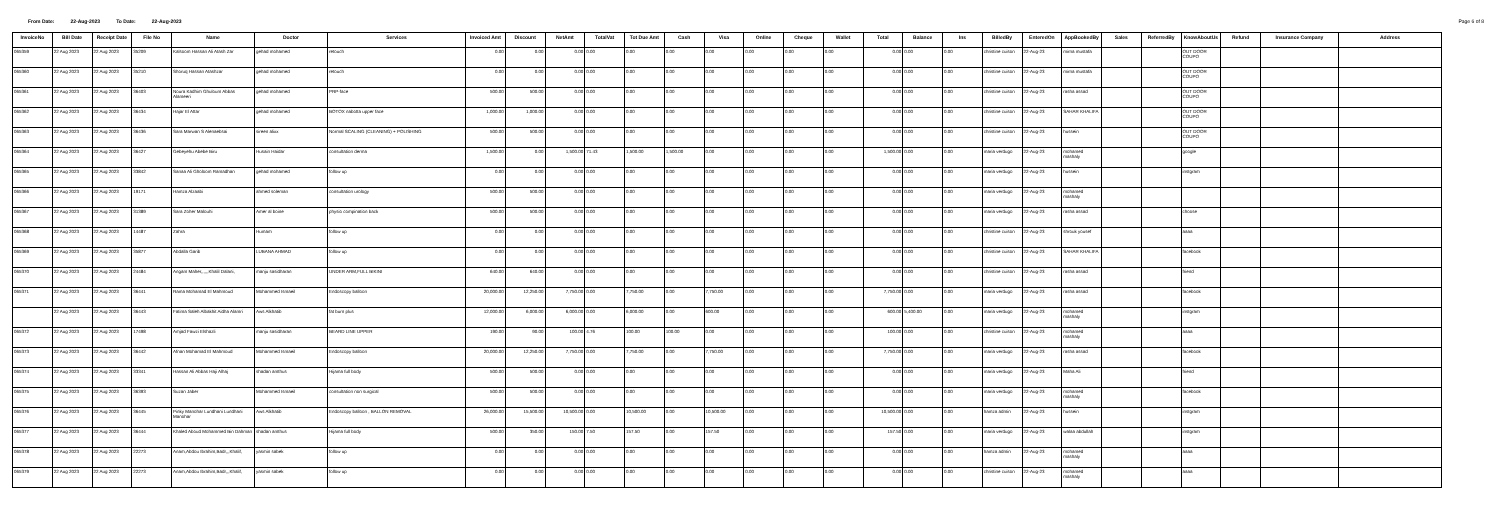From Date: 22-Aug-2023 To Date: 22-Aug-2023 Page 6 of 8
| InvoiceNo | Bill Date | Receipt Date | File No | Name | Doctor | Services | Invoiced Amt | Discount | NetAmt | TotalVat | Tot Due Amt | Cash | Visa | Online | Cheque | Wallet | Total | Balance | Ins | BilledBy | EnteredOn | AppBookedBy | Sales | ReferredBy | KnowAboutUs | Refund | Insurance Company | Address |
| --- | --- | --- | --- | --- | --- | --- | --- | --- | --- | --- | --- | --- | --- | --- | --- | --- | --- | --- | --- | --- | --- | --- | --- | --- | --- | --- | --- | --- |
| 065359 | 22 Aug 2023 | 22 Aug 2023 | 35209 | Kalsoom Hassan Ali Atash Zar | gehad mohamed | retouch | 0.00 | 0.00 | 0.00 | 0.00 | 0.00 | 0.00 | 0.00 | 0.00 | 0.00 | 0.00 | 0.00 | 0.00 | 0.00 | christine cuison | 22-Aug-23 | mirna mustafa | | | OUT DOOR COUPO | | | |
| 065360 | 22 Aug 2023 | 22 Aug 2023 | 35210 | Shoruq Hassan Atashzar | gehad mohamed | retouch | 0.00 | 0.00 | 0.00 | 0.00 | 0.00 | 0.00 | 0.00 | 0.00 | 0.00 | 0.00 | 0.00 | 0.00 | 0.00 | christine cuison | 22-Aug-23 | mirna mustafa | | | OUT DOOR COUPO | | | |
| 065361 | 22 Aug 2023 | 22 Aug 2023 | 36403 | Noura Kadhim Ghuloum Abbas Alameeri | gehad mohamed | PRP-face | 500.00 | 500.00 | 0.00 | 0.00 | 0.00 | 0.00 | 0.00 | 0.00 | 0.00 | 0.00 | 0.00 | 0.00 | 0.00 | christine cuison | 22-Aug-23 | rasha assad | | | OUT DOOR COUPO | | | |
| 065362 | 22 Aug 2023 | 22 Aug 2023 | 36434 | Hajar El Attar | gehad mohamed | BOTOX nabotta upper face | 1,000.00 | 1,000.00 | 0.00 | 0.00 | 0.00 | 0.00 | 0.00 | 0.00 | 0.00 | 0.00 | 0.00 | 0.00 | 0.00 | christine cuison | 22-Aug-23 | SAHAR KHALIFA | | | OUT DOOR COUPO | | | |
| 065363 | 22 Aug 2023 | 22 Aug 2023 | 36436 | Sara Marwan S Alenaebsai | sireen alixx | Normal SCALING (CLEANING) + POLISHING | 500.00 | 500.00 | 0.00 | 0.00 | 0.00 | 0.00 | 0.00 | 0.00 | 0.00 | 0.00 | 0.00 | 0.00 | 0.00 | christine cuison | 22-Aug-23 | hussein | | | OUT DOOR COUPO | | | |
| 065364 | 22 Aug 2023 | 22 Aug 2023 | 36427 | Gebeyehu Abebe Biru | Husain Haidar | consultation derma | 1,500.00 | 0.00 | 1,500.00 | 71.43 | 1,500.00 | 1,500.00 | 0.00 | 0.00 | 0.00 | 0.00 | 1,500.00 | 0.00 | 0.00 | maria verdugo | 22-Aug-23 | mohamed mashaly | | | google | | | |
| 065365 | 22 Aug 2023 | 22 Aug 2023 | 33842 | Sanaa Ali Gholoom Ramadhan | gehad mohamed | follow up | 0.00 | 0.00 | 0.00 | 0.00 | 0.00 | 0.00 | 0.00 | 0.00 | 0.00 | 0.00 | 0.00 | 0.00 | 0.00 | maria verdugo | 22-Aug-23 | hussein | | | instgram | | | |
| 065366 | 22 Aug 2023 | 22 Aug 2023 | 19171 | Hamza Alzaabi | ahmed soleman | consultation urology | 500.00 | 500.00 | 0.00 | 0.00 | 0.00 | 0.00 | 0.00 | 0.00 | 0.00 | 0.00 | 0.00 | 0.00 | 0.00 | maria verdugo | 22-Aug-23 | mohamed mashaly | | | | | | |
| 065367 | 22 Aug 2023 | 22 Aug 2023 | 31389 | Sara Zoher Malouhi | Amer al boine | physio compination back | 500.00 | 500.00 | 0.00 | 0.00 | 0.00 | 0.00 | 0.00 | 0.00 | 0.00 | 0.00 | 0.00 | 0.00 | 0.00 | maria verdugo | 22-Aug-23 | rasha assad | | | choose | | | |
| 065368 | 22 Aug 2023 | 22 Aug 2023 | 14487 | Zahra | Humam | follow up | 0.00 | 0.00 | 0.00 | 0.00 | 0.00 | 0.00 | 0.00 | 0.00 | 0.00 | 0.00 | 0.00 | 0.00 | 0.00 | christine cuison | 22-Aug-23 | shrouk yousef | | | aaaa | | | |
| 065369 | 22 Aug 2023 | 22 Aug 2023 | 35877 | Abdalla Garib | LUBANA AHMAD | follow up | 0.00 | 0.00 | 0.00 | 0.00 | 0.00 | 0.00 | 0.00 | 0.00 | 0.00 | 0.00 | 0.00 | 0.00 | 0.00 | christine cuison | 22-Aug-23 | SAHAR KHALIFA | | | facebook | | | |
| 065370 | 22 Aug 2023 | 22 Aug 2023 | 24484 | Angam Maher,,,,,,Khalil Dalani, | manju sasidharan | UNDER ARM,FULL BIKINI | 640.00 | 640.00 | 0.00 | 0.00 | 0.00 | 0.00 | 0.00 | 0.00 | 0.00 | 0.00 | 0.00 | 0.00 | 0.00 | christine cuison | 22-Aug-23 | rasha assad | | | friend | | | |
| 065371 | 22 Aug 2023 | 22 Aug 2023 | 36441 | Rama Mohamad El Mahmoud | Mohammed Ismaeil | Endoscopy balloon | 20,000.00 | 12,250.00 | 7,750.00 | 0.00 | 7,750.00 | 0.00 | 7,750.00 | 0.00 | 0.00 | 0.00 | 7,750.00 | 0.00 | 0.00 | maria verdugo | 22-Aug-23 | rasha assad | | | facebook | | | |
| | 22 Aug 2023 | 22 Aug 2023 | 36443 | Fatima Saleh Albakhit Aidha Alamri | Aws Alkhatib | fat burn plus | 12,000.00 | 6,000.00 | 6,000.00 | 0.00 | 6,000.00 | 0.00 | 600.00 | 0.00 | 0.00 | 0.00 | 600.00 | 5,400.00 | 0.00 | maria verdugo | 22-Aug-23 | mohamed mashaly | | | instgram | | | |
| 065372 | 22 Aug 2023 | 22 Aug 2023 | 17498 | Amjad Fawzi Elshazli | manju sasidharan | BEARD LINE UPPER | 190.00 | 90.00 | 100.00 | 4.76 | 100.00 | 100.00 | 0.00 | 0.00 | 0.00 | 0.00 | 100.00 | 0.00 | 0.00 | christine cuison | 22-Aug-23 | mohamed mashaly | | | aaaa | | | |
| 065373 | 22 Aug 2023 | 22 Aug 2023 | 36442 | Afnan Mohamad El Mahmoud | Mohammed Ismaeil | Endoscopy balloon | 20,000.00 | 12,250.00 | 7,750.00 | 0.00 | 7,750.00 | 0.00 | 7,750.00 | 0.00 | 0.00 | 0.00 | 7,750.00 | 0.00 | 0.00 | maria verdugo | 22-Aug-23 | rasha assad | | | facebook | | | |
| 065374 | 22 Aug 2023 | 22 Aug 2023 | 33341 | Hassan Ali Abbas Haji Alhaj | shadan amthus | Hijama full body | 500.00 | 500.00 | 0.00 | 0.00 | 0.00 | 0.00 | 0.00 | 0.00 | 0.00 | 0.00 | 0.00 | 0.00 | 0.00 | maria verdugo | 22-Aug-23 | Maha Ali | | | friend | | | |
| 065375 | 22 Aug 2023 | 22 Aug 2023 | 36393 | Suzan Jaber | Mohammed Ismaeil | consultation non surgical | 500.00 | 500.00 | 0.00 | 0.00 | 0.00 | 0.00 | 0.00 | 0.00 | 0.00 | 0.00 | 0.00 | 0.00 | 0.00 | maria verdugo | 22-Aug-23 | mohamed mashaly | | | facebook | | | |
| 065376 | 22 Aug 2023 | 22 Aug 2023 | 36445 | Pinky Manohar Lundhani Lundhani Manohar | Aws Alkhatib | Endoscopy balloon , BALLON REMOVAL | 26,000.00 | 15,500.00 | 10,500.00 | 0.00 | 10,500.00 | 0.00 | 10,500.00 | 0.00 | 0.00 | 0.00 | 10,500.00 | 0.00 | 0.00 | hamza admin | 22-Aug-23 | hussein | | | instgram | | | |
| 065377 | 22 Aug 2023 | 22 Aug 2023 | 36444 | Khaled Aboud Mohammed Bin Dahman | shadan amthus | Hijama full body | 500.00 | 350.00 | 150.00 | 7.50 | 157.50 | 0.00 | 157.50 | 0.00 | 0.00 | 0.00 | 157.50 | 0.00 | 0.00 | maria verdugo | 22-Aug-23 | walaa abdullah | | | instgram | | | |
| 065378 | 22 Aug 2023 | 22 Aug 2023 | 22273 | Anam,Abdou Ibrahim,Badr,,,Khalif, | yasmin sabek | follow up | 0.00 | 0.00 | 0.00 | 0.00 | 0.00 | 0.00 | 0.00 | 0.00 | 0.00 | 0.00 | 0.00 | 0.00 | 0.00 | hamza admin | 22-Aug-23 | mohamed mashaly | | | aaaa | | | |
| 065379 | 22 Aug 2023 | 22 Aug 2023 | 22273 | Anam,Abdou Ibrahim,Badr,,,Khalif, | yasmin sabek | follow up | 0.00 | 0.00 | 0.00 | 0.00 | 0.00 | 0.00 | 0.00 | 0.00 | 0.00 | 0.00 | 0.00 | 0.00 | 0.00 | christine cuison | 22-Aug-23 | mohamed mashaly | | | aaaa | | | |